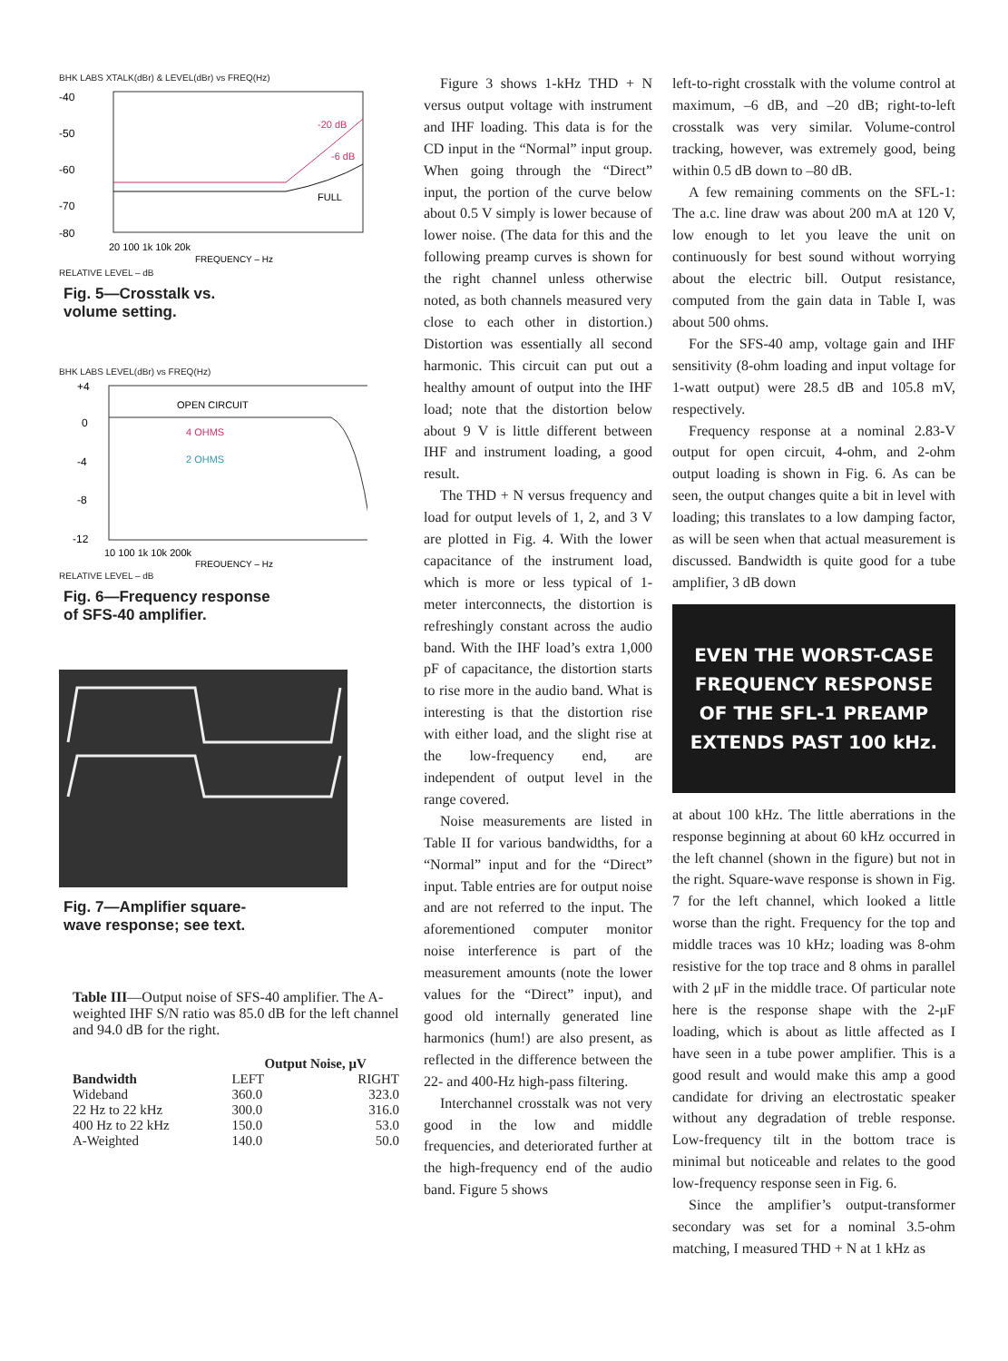BHK LABS XTALK(dBr) & LEVEL(dBr) vs FREQ(Hz)
-40
-50
-60
-70
-80
-20 dB
-6 dB
FULL
20 100 1k 10k 20k
FREQUENCY – Hz
RELATIVE LEVEL – dB
Fig. 5—Crosstalk vs.
volume setting.
BHK LABS LEVEL(dBr) vs FREQ(Hz)
OPEN CIRCUIT
4 OHMS
2 OHMS
+4
0
-4
-8
-12
10 100 1k 10k 200k
FREQUENCY – Hz
RELATIVE LEVEL – dB
Fig. 6—Frequency response
of SFS-40 amplifier.
Fig. 7—Amplifier square-
wave response; see text.
Table III—Output noise of SFS-40 amplifier. The A-weighted IHF S/N ratio was 85.0 dB for the left channel and 94.0 dB for the right.
| | Output Noise, μV | |
| --- | --- | --- |
| Bandwidth | LEFT | RIGHT |
| Wideband | 360.0 | 323.0 |
| 22 Hz to 22 kHz | 300.0 | 316.0 |
| 400 Hz to 22 kHz | 150.0 | 53.0 |
| A-Weighted | 140.0 | 50.0 |
Figure 3 shows 1-kHz THD + N versus output voltage with instrument and IHF loading. This data is for the CD input in the “Normal” input group. When going through the “Direct” input, the portion of the curve below about 0.5 V simply is lower because of lower noise. (The data for this and the following preamp curves is shown for the right channel unless otherwise noted, as both channels measured very close to each other in distortion.) Distortion was essentially all second harmonic. This circuit can put out a healthy amount of output into the IHF load; note that the distortion below about 9 V is little different between IHF and instrument loading, a good result.
The THD + N versus frequency and load for output levels of 1, 2, and 3 V are plotted in Fig. 4. With the lower capacitance of the instrument load, which is more or less typical of 1-meter interconnects, the distortion is refreshingly constant across the audio band. With the IHF load’s extra 1,000 pF of capacitance, the distortion starts to rise more in the audio band. What is interesting is that the distortion rise with either load, and the slight rise at the low-frequency end, are independent of output level in the range covered.
Noise measurements are listed in Table II for various bandwidths, for a “Normal” input and for the “Direct” input. Table entries are for output noise and are not referred to the input. The aforementioned computer monitor noise interference is part of the measurement amounts (note the lower values for the “Direct” input), and good old internally generated line harmonics (hum!) are also present, as reflected in the difference between the 22- and 400-Hz high-pass filtering.
Interchannel crosstalk was not very good in the low and middle frequencies, and deteriorated further at the high-frequency end of the audio band. Figure 5 shows
left-to-right crosstalk with the volume control at maximum, –6 dB, and –20 dB; right-to-left crosstalk was very similar. Volume-control tracking, however, was extremely good, being within 0.5 dB down to –80 dB.
A few remaining comments on the SFL-1: The a.c. line draw was about 200 mA at 120 V, low enough to let you leave the unit on continuously for best sound without worrying about the electric bill. Output resistance, computed from the gain data in Table I, was about 500 ohms.
For the SFS-40 amp, voltage gain and IHF sensitivity (8-ohm loading and input voltage for 1-watt output) were 28.5 dB and 105.8 mV, respectively.
Frequency response at a nominal 2.83-V output for open circuit, 4-ohm, and 2-ohm output loading is shown in Fig. 6. As can be seen, the output changes quite a bit in level with loading; this translates to a low damping factor, as will be seen when that actual measurement is discussed. Bandwidth is quite good for a tube amplifier, 3 dB down
EVEN THE WORST-CASE FREQUENCY RESPONSE OF THE SFL-1 PREAMP EXTENDS PAST 100 kHz.
at about 100 kHz. The little aberrations in the response beginning at about 60 kHz occurred in the left channel (shown in the figure) but not in the right. Square-wave response is shown in Fig. 7 for the left channel, which looked a little worse than the right. Frequency for the top and middle traces was 10 kHz; loading was 8-ohm resistive for the top trace and 8 ohms in parallel with 2 μF in the middle trace. Of particular note here is the response shape with the 2-μF loading, which is about as little affected as I have seen in a tube power amplifier. This is a good result and would make this amp a good candidate for driving an electrostatic speaker without any degradation of treble response. Low-frequency tilt in the bottom trace is minimal but noticeable and relates to the good low-frequency response seen in Fig. 6.
Since the amplifier’s output-transformer secondary was set for a nominal 3.5-ohm matching, I measured THD + N at 1 kHz as